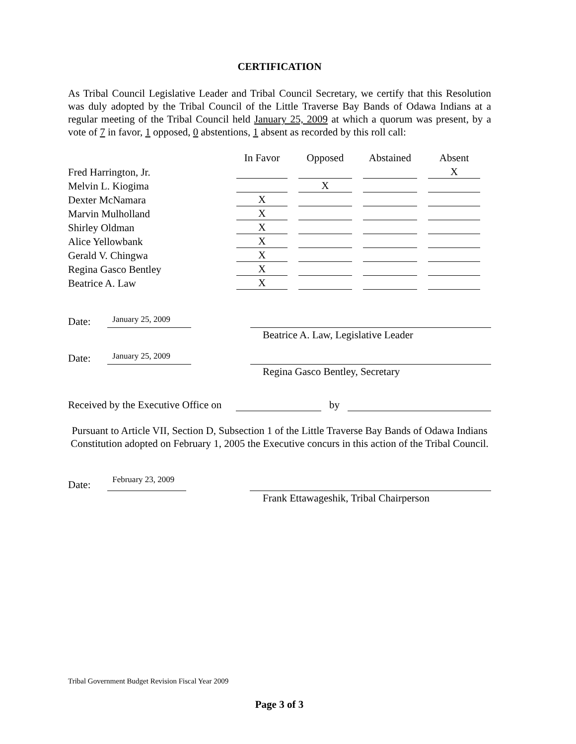CERTIFICATION
As Tribal Council Legislative Leader and Tribal Council Secretary, we certify that this Resolution was duly adopted by the Tribal Council of the Little Traverse Bay Bands of Odawa Indians at a regular meeting of the Tribal Council held January 25, 2009 at which a quorum was present, by a vote of 7 in favor, 1 opposed, 0 abstentions, 1 absent as recorded by this roll call:
| | In Favor | Opposed | Abstained | Absent |
| --- | --- | --- | --- | --- |
| Fred Harrington, Jr. | | | | X |
| Melvin L. Kiogima | | X | | |
| Dexter McNamara | X | | | |
| Marvin Mulholland | X | | | |
| Shirley Oldman | X | | | |
| Alice Yellowbank | X | | | |
| Gerald V. Chingwa | X | | | |
| Regina Gasco Bentley | X | | | |
| Beatrice A. Law | X | | | |
Date: January 25, 2009
Beatrice A. Law, Legislative Leader
Date: January 25, 2009
Regina Gasco Bentley, Secretary
Received by the Executive Office on by
Pursuant to Article VII, Section D, Subsection 1 of the Little Traverse Bay Bands of Odawa Indians Constitution adopted on February 1, 2005 the Executive concurs in this action of the Tribal Council.
Date: February 23, 2009
Frank Ettawageshik, Tribal Chairperson
Tribal Government Budget Revision Fiscal Year 2009
Page 3 of 3